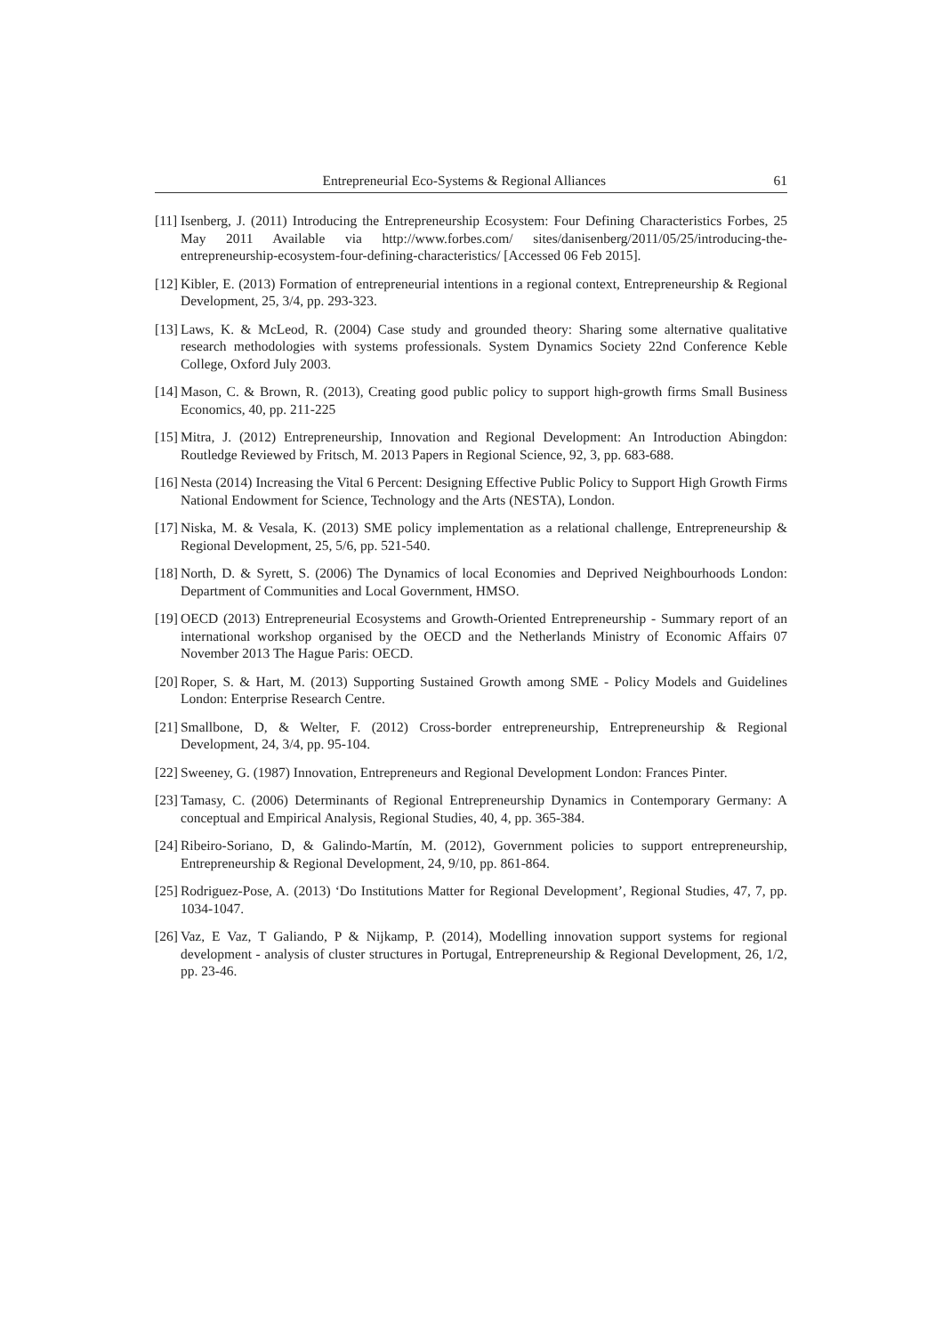Entrepreneurial Eco-Systems & Regional Alliances 61
[11] Isenberg, J. (2011) Introducing the Entrepreneurship Ecosystem: Four Defining Characteristics Forbes, 25 May 2011 Available via http://www.forbes.com/ sites/danisenberg/2011/05/25/introducing-the-entrepreneurship-ecosystem-four-defining-characteristics/ [Accessed 06 Feb 2015].
[12] Kibler, E. (2013) Formation of entrepreneurial intentions in a regional context, Entrepreneurship & Regional Development, 25, 3/4, pp. 293-323.
[13] Laws, K. & McLeod, R. (2004) Case study and grounded theory: Sharing some alternative qualitative research methodologies with systems professionals. System Dynamics Society 22nd Conference Keble College, Oxford July 2003.
[14] Mason, C. & Brown, R. (2013), Creating good public policy to support high-growth firms Small Business Economics, 40, pp. 211-225
[15] Mitra, J. (2012) Entrepreneurship, Innovation and Regional Development: An Introduction Abingdon: Routledge Reviewed by Fritsch, M. 2013 Papers in Regional Science, 92, 3, pp. 683-688.
[16] Nesta (2014) Increasing the Vital 6 Percent: Designing Effective Public Policy to Support High Growth Firms National Endowment for Science, Technology and the Arts (NESTA), London.
[17] Niska, M. & Vesala, K. (2013) SME policy implementation as a relational challenge, Entrepreneurship & Regional Development, 25, 5/6, pp. 521-540.
[18] North, D. & Syrett, S. (2006) The Dynamics of local Economies and Deprived Neighbourhoods London: Department of Communities and Local Government, HMSO.
[19] OECD (2013) Entrepreneurial Ecosystems and Growth-Oriented Entrepreneurship - Summary report of an international workshop organised by the OECD and the Netherlands Ministry of Economic Affairs 07 November 2013 The Hague Paris: OECD.
[20] Roper, S. & Hart, M. (2013) Supporting Sustained Growth among SME - Policy Models and Guidelines London: Enterprise Research Centre.
[21] Smallbone, D, & Welter, F. (2012) Cross-border entrepreneurship, Entrepreneurship & Regional Development, 24, 3/4, pp. 95-104.
[22] Sweeney, G. (1987) Innovation, Entrepreneurs and Regional Development London: Frances Pinter.
[23] Tamasy, C. (2006) Determinants of Regional Entrepreneurship Dynamics in Contemporary Germany: A conceptual and Empirical Analysis, Regional Studies, 40, 4, pp. 365-384.
[24] Ribeiro-Soriano, D, & Galindo-Martín, M. (2012), Government policies to support entrepreneurship, Entrepreneurship & Regional Development, 24, 9/10, pp. 861-864.
[25] Rodriguez-Pose, A. (2013) ‘Do Institutions Matter for Regional Development’, Regional Studies, 47, 7, pp. 1034-1047.
[26] Vaz, E Vaz, T Galiando, P & Nijkamp, P. (2014), Modelling innovation support systems for regional development - analysis of cluster structures in Portugal, Entrepreneurship & Regional Development, 26, 1/2, pp. 23-46.